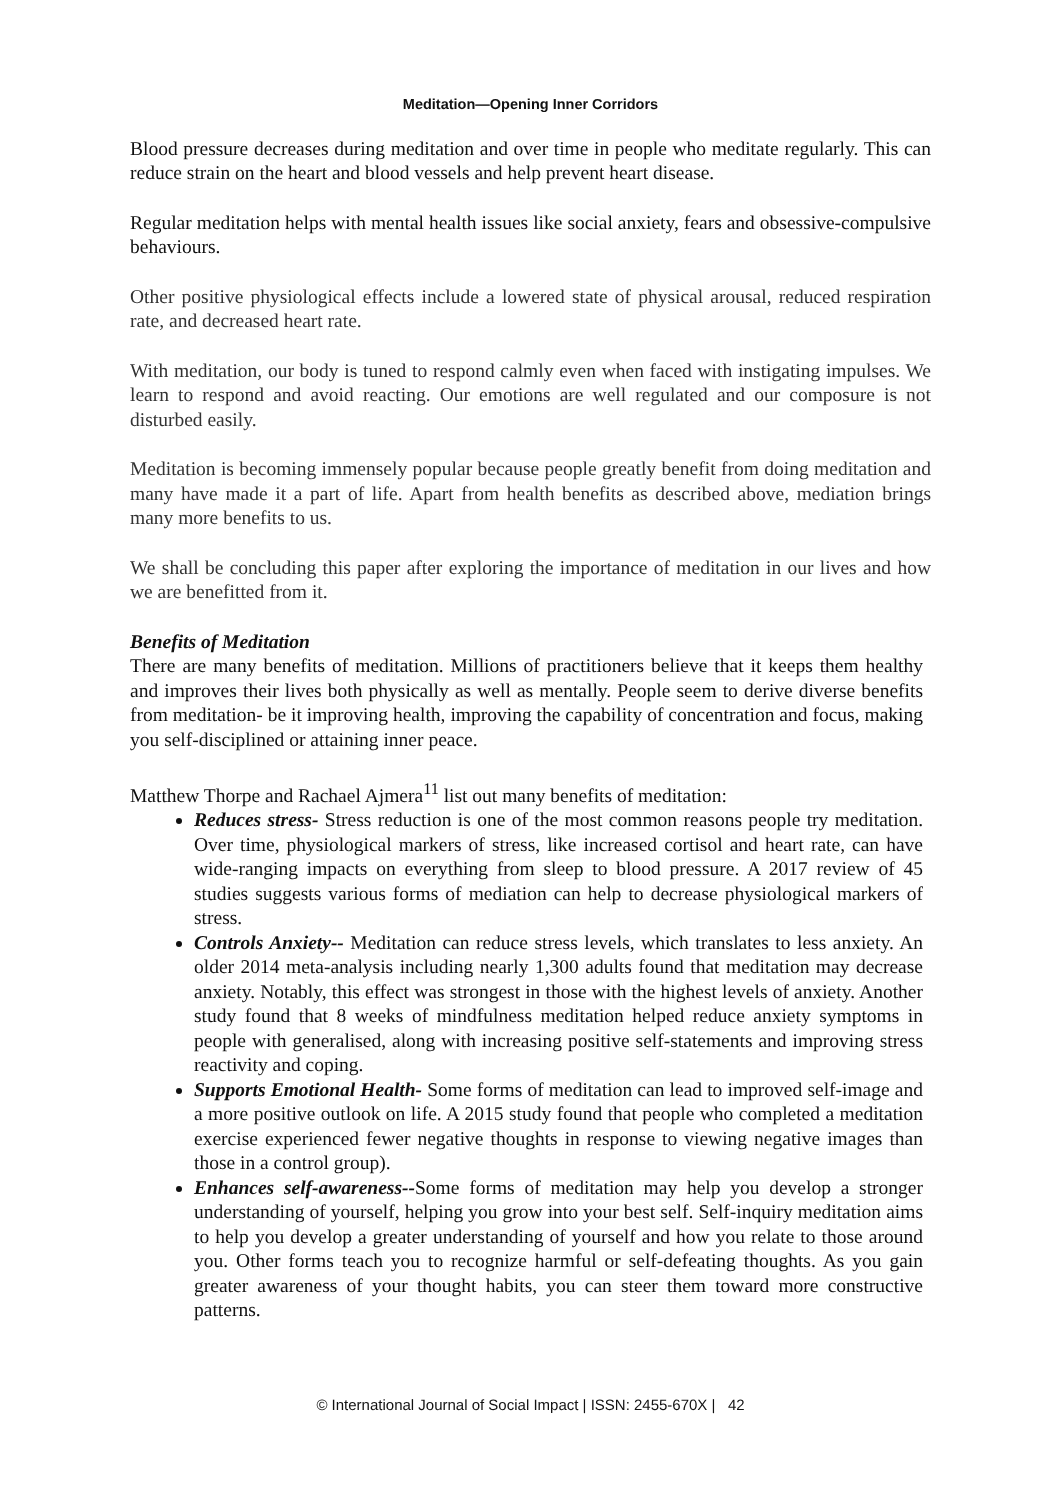Meditation—Opening Inner Corridors
Blood pressure decreases during meditation and over time in people who meditate regularly. This can reduce strain on the heart and blood vessels and help prevent heart disease.
Regular meditation helps with mental health issues like social anxiety, fears and obsessive-compulsive behaviours.
Other positive physiological effects include a lowered state of physical arousal, reduced respiration rate, and decreased heart rate.
With meditation, our body is tuned to respond calmly even when faced with instigating impulses. We learn to respond and avoid reacting. Our emotions are well regulated and our composure is not disturbed easily.
Meditation is becoming immensely popular because people greatly benefit from doing meditation and many have made it a part of life. Apart from health benefits as described above, mediation brings many more benefits to us.
We shall be concluding this paper after exploring the importance of meditation in our lives and how we are benefitted from it.
Benefits of Meditation
There are many benefits of meditation. Millions of practitioners believe that it keeps them healthy and improves their lives both physically as well as mentally. People seem to derive diverse benefits from meditation- be it improving health, improving the capability of concentration and focus, making you self-disciplined or attaining inner peace.
Matthew Thorpe and Rachael Ajmera<sup>11</sup> list out many benefits of meditation:
Reduces stress- Stress reduction is one of the most common reasons people try meditation. Over time, physiological markers of stress, like increased cortisol and heart rate, can have wide-ranging impacts on everything from sleep to blood pressure. A 2017 review of 45 studies suggests various forms of mediation can help to decrease physiological markers of stress.
Controls Anxiety-- Meditation can reduce stress levels, which translates to less anxiety. An older 2014 meta-analysis including nearly 1,300 adults found that meditation may decrease anxiety. Notably, this effect was strongest in those with the highest levels of anxiety. Another study found that 8 weeks of mindfulness meditation helped reduce anxiety symptoms in people with generalised, along with increasing positive self-statements and improving stress reactivity and coping.
Supports Emotional Health- Some forms of meditation can lead to improved self-image and a more positive outlook on life. A 2015 study found that people who completed a meditation exercise experienced fewer negative thoughts in response to viewing negative images than those in a control group).
Enhances self-awareness--Some forms of meditation may help you develop a stronger understanding of yourself, helping you grow into your best self. Self-inquiry meditation aims to help you develop a greater understanding of yourself and how you relate to those around you. Other forms teach you to recognize harmful or self-defeating thoughts. As you gain greater awareness of your thought habits, you can steer them toward more constructive patterns.
© International Journal of Social Impact | ISSN: 2455-670X | 42